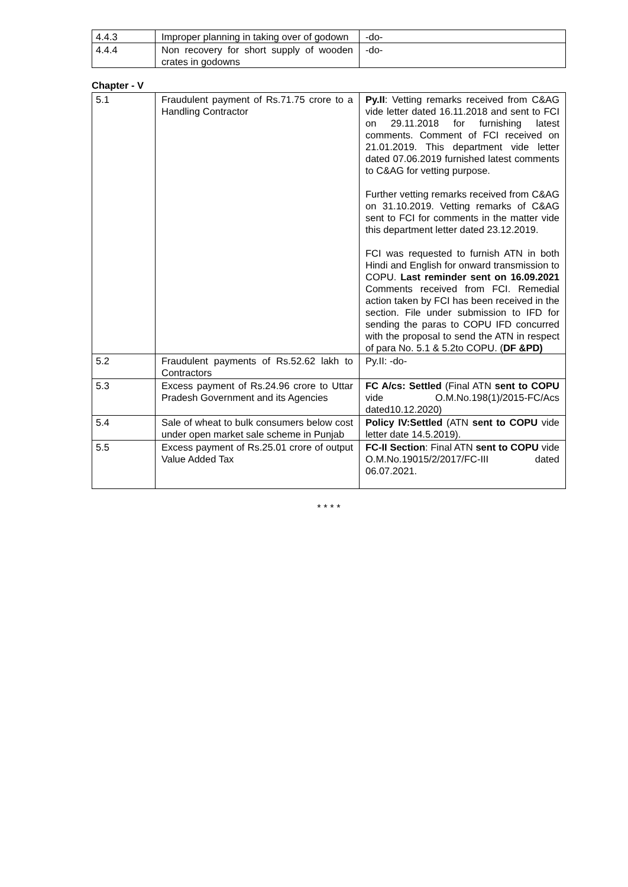| 4.4.3 | Improper planning in taking over of godown | -do- |
| 4.4.4 | Non recovery for short supply of wooden crates in godowns | -do- |
Chapter - V
| 5.1 | Fraudulent payment of Rs.71.75 crore to a Handling Contractor | Py.II : Vetting remarks received from C&AG vide letter dated 16.11.2018 and sent to FCI on 29.11.2018 for furnishing latest comments. Comment of FCI received on 21.01.2019. This department vide letter dated 07.06.2019 furnished latest comments to C&AG for vetting purpose. Further vetting remarks received from C&AG on 31.10.2019. Vetting remarks of C&AG sent to FCI for comments in the matter vide this department letter dated 23.12.2019. FCI was requested to furnish ATN in both Hindi and English for onward transmission to COPU. Last reminder sent on 16.09.2021 Comments received from FCI. Remedial action taken by FCI has been received in the section. File under submission to IFD for sending the paras to COPU IFD concurred with the proposal to send the ATN in respect of para No. 5.1 & 5.2to COPU. ( DF &PD) |
| 5.2 | Fraudulent payments of Rs.52.62 lakh to Contractors | Py.II: -do- |
| 5.3 | Excess payment of Rs.24.96 crore to Uttar Pradesh Government and its Agencies | FC A/cs: Settled (Final ATN sent to COPU vide O.M.No.198(1)/2015-FC/Acs dated10.12.2020) |
| 5.4 | Sale of wheat to bulk consumers below cost under open market sale scheme in Punjab | Policy IV:Settled (ATN sent to COPU vide letter date 14.5.2019). |
| 5.5 | Excess payment of Rs.25.01 crore of output Value Added Tax | FC-II Section : Final ATN sent to COPU vide O.M.No.19015/2/2017/FC-III dated 06.07.2021. |
* * * *